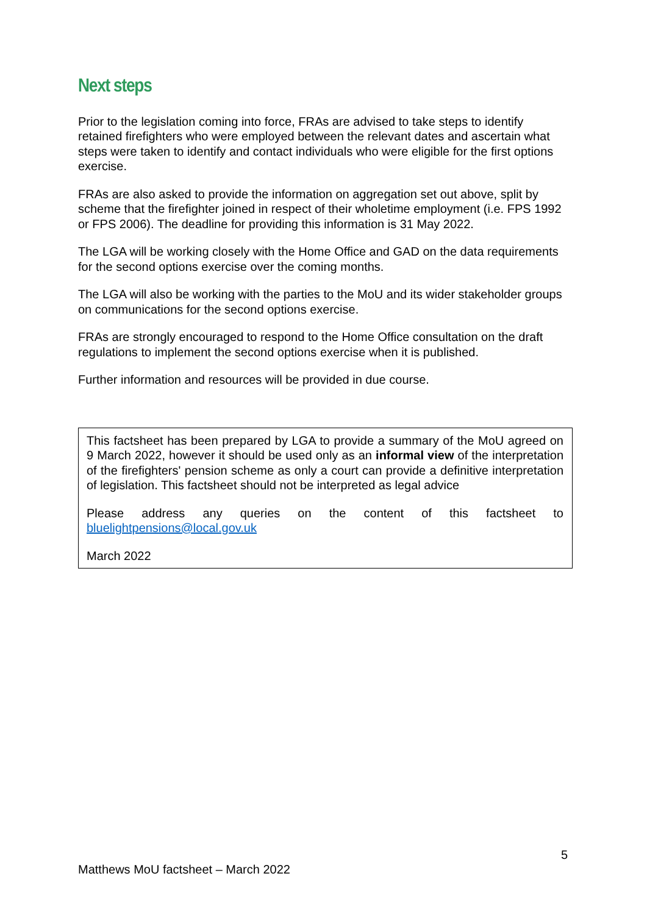Next steps
Prior to the legislation coming into force, FRAs are advised to take steps to identify retained firefighters who were employed between the relevant dates and ascertain what steps were taken to identify and contact individuals who were eligible for the first options exercise.
FRAs are also asked to provide the information on aggregation set out above, split by scheme that the firefighter joined in respect of their wholetime employment (i.e. FPS 1992 or FPS 2006). The deadline for providing this information is 31 May 2022.
The LGA will be working closely with the Home Office and GAD on the data requirements for the second options exercise over the coming months.
The LGA will also be working with the parties to the MoU and its wider stakeholder groups on communications for the second options exercise.
FRAs are strongly encouraged to respond to the Home Office consultation on the draft regulations to implement the second options exercise when it is published.
Further information and resources will be provided in due course.
This factsheet has been prepared by LGA to provide a summary of the MoU agreed on 9 March 2022, however it should be used only as an informal view of the interpretation of the firefighters' pension scheme as only a court can provide a definitive interpretation of legislation. This factsheet should not be interpreted as legal advice
Please address any queries on the content of this factsheet to bluelightpensions@local.gov.uk
March 2022
5
Matthews MoU factsheet – March 2022